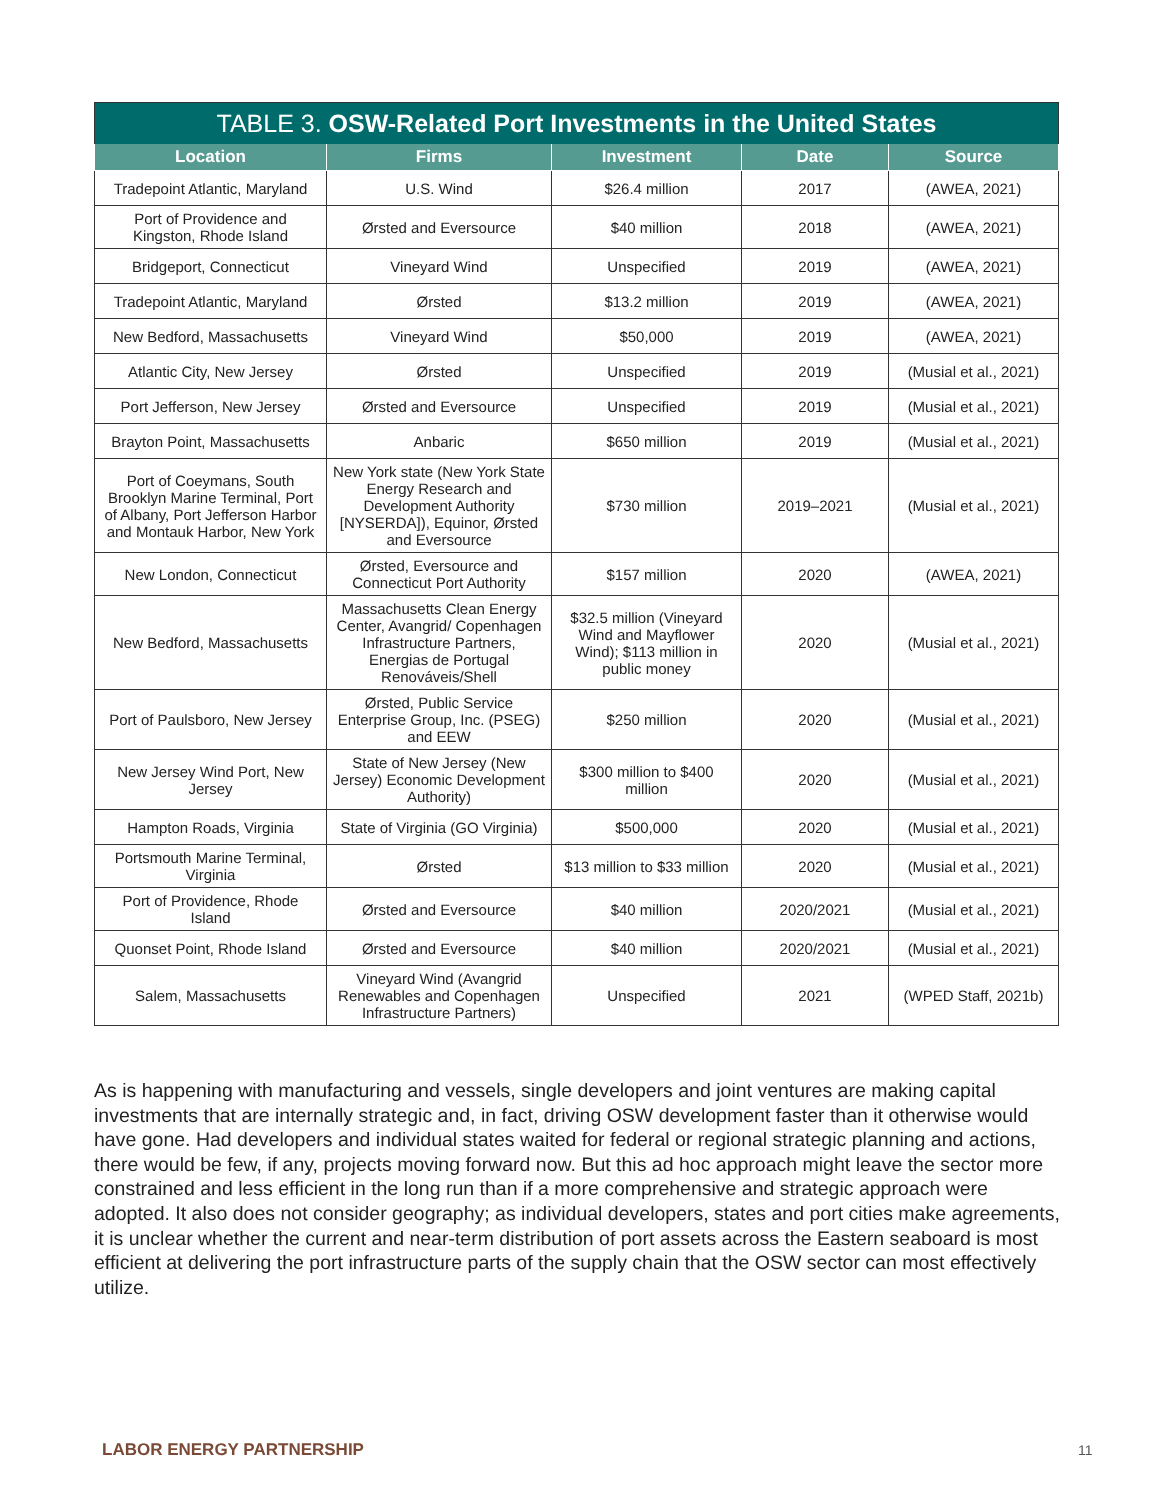TABLE 3. OSW-Related Port Investments in the United States
| Location | Firms | Investment | Date | Source |
| --- | --- | --- | --- | --- |
| Tradepoint Atlantic, Maryland | U.S. Wind | $26.4 million | 2017 | (AWEA, 2021) |
| Port of Providence and Kingston, Rhode Island | Ørsted and Eversource | $40 million | 2018 | (AWEA, 2021) |
| Bridgeport, Connecticut | Vineyard Wind | Unspecified | 2019 | (AWEA, 2021) |
| Tradepoint Atlantic, Maryland | Ørsted | $13.2 million | 2019 | (AWEA, 2021) |
| New Bedford, Massachusetts | Vineyard Wind | $50,000 | 2019 | (AWEA, 2021) |
| Atlantic City, New Jersey | Ørsted | Unspecified | 2019 | (Musial et al., 2021) |
| Port Jefferson, New Jersey | Ørsted and Eversource | Unspecified | 2019 | (Musial et al., 2021) |
| Brayton Point, Massachusetts | Anbaric | $650 million | 2019 | (Musial et al., 2021) |
| Port of Coeymans, South Brooklyn Marine Terminal, Port of Albany, Port Jefferson Harbor and Montauk Harbor, New York | New York state (New York State Energy Research and Development Authority [NYSERDA]), Equinor, Ørsted and Eversource | $730 million | 2019–2021 | (Musial et al., 2021) |
| New London, Connecticut | Ørsted, Eversource and Connecticut Port Authority | $157 million | 2020 | (AWEA, 2021) |
| New Bedford, Massachusetts | Massachusetts Clean Energy Center, Avangrid/ Copenhagen Infrastructure Partners, Energias de Portugal Renováveis/Shell | $32.5 million (Vineyard Wind and Mayflower Wind); $113 million in public money | 2020 | (Musial et al., 2021) |
| Port of Paulsboro, New Jersey | Ørsted, Public Service Enterprise Group, Inc. (PSEG) and EEW | $250 million | 2020 | (Musial et al., 2021) |
| New Jersey Wind Port, New Jersey | State of New Jersey (New Jersey) Economic Development Authority) | $300 million to $400 million | 2020 | (Musial et al., 2021) |
| Hampton Roads, Virginia | State of Virginia (GO Virginia) | $500,000 | 2020 | (Musial et al., 2021) |
| Portsmouth Marine Terminal, Virginia | Ørsted | $13 million to $33 million | 2020 | (Musial et al., 2021) |
| Port of Providence, Rhode Island | Ørsted and Eversource | $40 million | 2020/2021 | (Musial et al., 2021) |
| Quonset Point, Rhode Island | Ørsted and Eversource | $40 million | 2020/2021 | (Musial et al., 2021) |
| Salem, Massachusetts | Vineyard Wind (Avangrid Renewables and Copenhagen Infrastructure Partners) | Unspecified | 2021 | (WPED Staff, 2021b) |
As is happening with manufacturing and vessels, single developers and joint ventures are making capital investments that are internally strategic and, in fact, driving OSW development faster than it otherwise would have gone. Had developers and individual states waited for federal or regional strategic planning and actions, there would be few, if any, projects moving forward now. But this ad hoc approach might leave the sector more constrained and less efficient in the long run than if a more comprehensive and strategic approach were adopted. It also does not consider geography; as individual developers, states and port cities make agreements, it is unclear whether the current and near-term distribution of port assets across the Eastern seaboard is most efficient at delivering the port infrastructure parts of the supply chain that the OSW sector can most effectively utilize.
LABOR ENERGY PARTNERSHIP 11